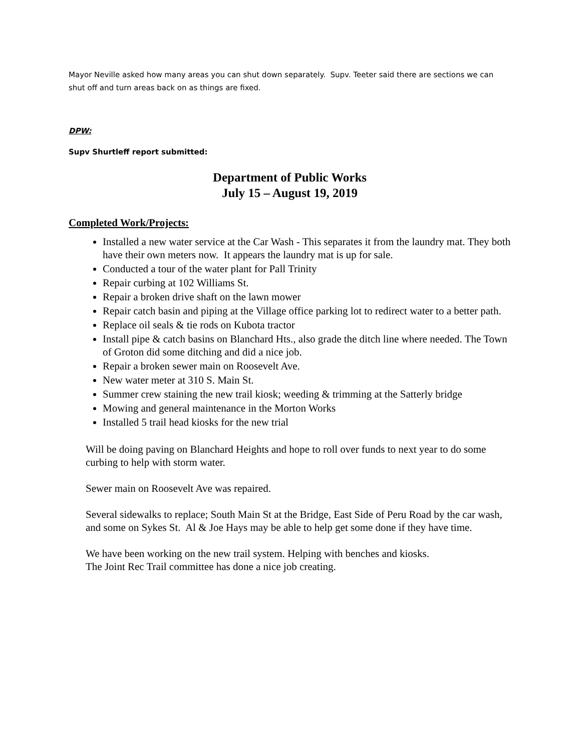Mayor Neville asked how many areas you can shut down separately. Supv. Teeter said there are sections we can shut off and turn areas back on as things are fixed.
DPW:
Supv Shurtleff report submitted:
Department of Public Works
July 15 – August 19, 2019
Completed Work/Projects:
Installed a new water service at the Car Wash - This separates it from the laundry mat. They both have their own meters now. It appears the laundry mat is up for sale.
Conducted a tour of the water plant for Pall Trinity
Repair curbing at 102 Williams St.
Repair a broken drive shaft on the lawn mower
Repair catch basin and piping at the Village office parking lot to redirect water to a better path.
Replace oil seals & tie rods on Kubota tractor
Install pipe & catch basins on Blanchard Hts., also grade the ditch line where needed. The Town of Groton did some ditching and did a nice job.
Repair a broken sewer main on Roosevelt Ave.
New water meter at 310 S. Main St.
Summer crew staining the new trail kiosk; weeding & trimming at the Satterly bridge
Mowing and general maintenance in the Morton Works
Installed 5 trail head kiosks for the new trial
Will be doing paving on Blanchard Heights and hope to roll over funds to next year to do some curbing to help with storm water.
Sewer main on Roosevelt Ave was repaired.
Several sidewalks to replace; South Main St at the Bridge, East Side of Peru Road by the car wash, and some on Sykes St. Al & Joe Hays may be able to help get some done if they have time.
We have been working on the new trail system. Helping with benches and kiosks.
The Joint Rec Trail committee has done a nice job creating.